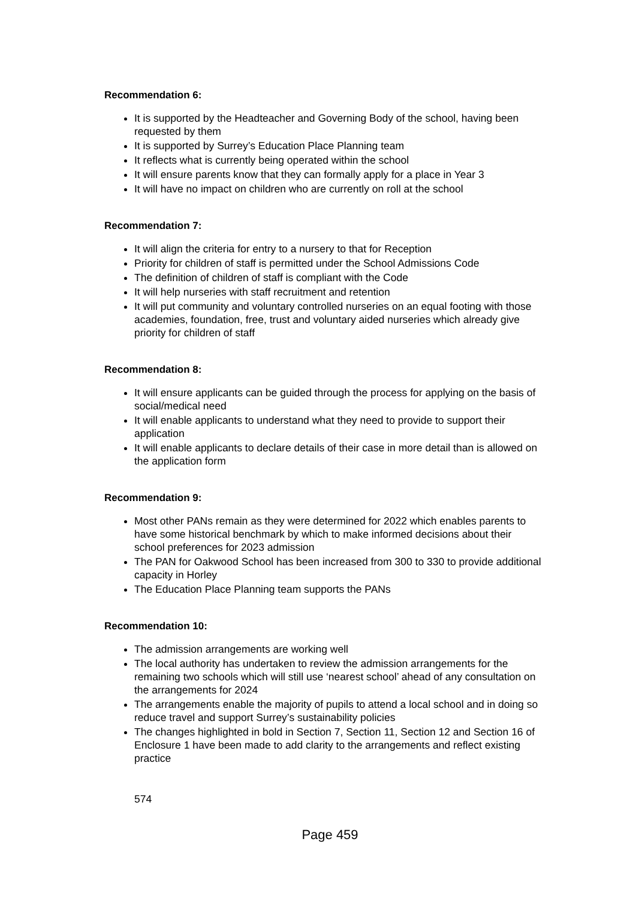Recommendation 6:
It is supported by the Headteacher and Governing Body of the school, having been requested by them
It is supported by Surrey’s Education Place Planning team
It reflects what is currently being operated within the school
It will ensure parents know that they can formally apply for a place in Year 3
It will have no impact on children who are currently on roll at the school
Recommendation 7:
It will align the criteria for entry to a nursery to that for Reception
Priority for children of staff is permitted under the School Admissions Code
The definition of children of staff is compliant with the Code
It will help nurseries with staff recruitment and retention
It will put community and voluntary controlled nurseries on an equal footing with those academies, foundation, free, trust and voluntary aided nurseries which already give priority for children of staff
Recommendation 8:
It will ensure applicants can be guided through the process for applying on the basis of social/medical need
It will enable applicants to understand what they need to provide to support their application
It will enable applicants to declare details of their case in more detail than is allowed on the application form
Recommendation 9:
Most other PANs remain as they were determined for 2022 which enables parents to have some historical benchmark by which to make informed decisions about their school preferences for 2023 admission
The PAN for Oakwood School has been increased from 300 to 330 to provide additional capacity in Horley
The Education Place Planning team supports the PANs
Recommendation 10:
The admission arrangements are working well
The local authority has undertaken to review the admission arrangements for the remaining two schools which will still use ‘nearest school’ ahead of any consultation on the arrangements for 2024
The arrangements enable the majority of pupils to attend a local school and in doing so reduce travel and support Surrey’s sustainability policies
The changes highlighted in bold in Section 7, Section 11, Section 12 and Section 16 of Enclosure 1 have been made to add clarity to the arrangements and reflect existing practice
574
Page 459